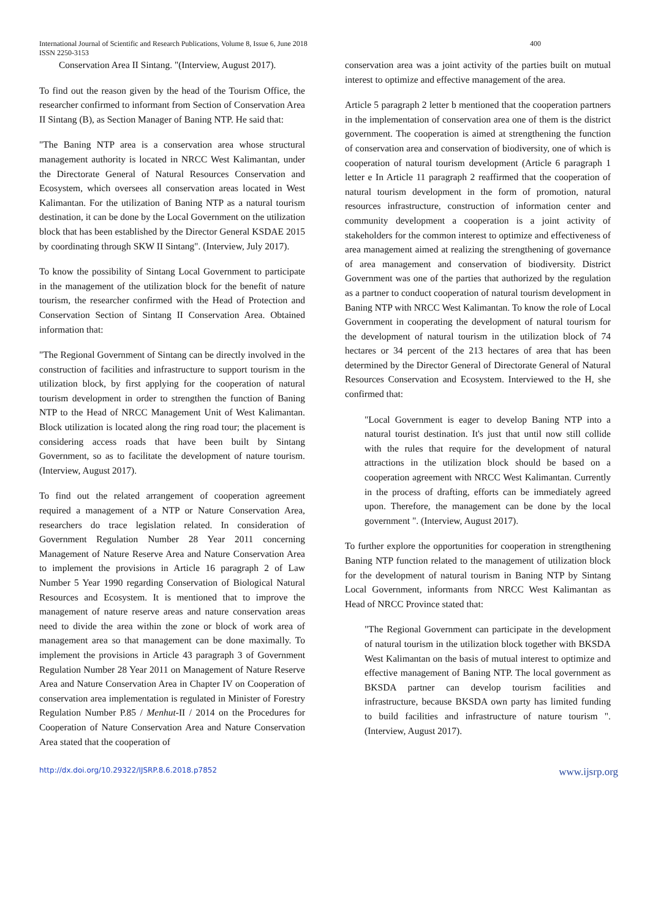400 International Journal of Scientific and Research Publications, Volume 8, Issue 6, June 2018
ISSN 2250-3153
Conservation Area II Sintang. "(Interview, August 2017).
To find out the reason given by the head of the Tourism Office, the researcher confirmed to informant from Section of Conservation Area II Sintang (B), as Section Manager of Baning NTP. He said that:
"The Baning NTP area is a conservation area whose structural management authority is located in NRCC West Kalimantan, under the Directorate General of Natural Resources Conservation and Ecosystem, which oversees all conservation areas located in West Kalimantan. For the utilization of Baning NTP as a natural tourism destination, it can be done by the Local Government on the utilization block that has been established by the Director General KSDAE 2015 by coordinating through SKW II Sintang". (Interview, July 2017).
To know the possibility of Sintang Local Government to participate in the management of the utilization block for the benefit of nature tourism, the researcher confirmed with the Head of Protection and Conservation Section of Sintang II Conservation Area. Obtained information that:
"The Regional Government of Sintang can be directly involved in the construction of facilities and infrastructure to support tourism in the utilization block, by first applying for the cooperation of natural tourism development in order to strengthen the function of Baning NTP to the Head of NRCC Management Unit of West Kalimantan. Block utilization is located along the ring road tour; the placement is considering access roads that have been built by Sintang Government, so as to facilitate the development of nature tourism. (Interview, August 2017).
To find out the related arrangement of cooperation agreement required a management of a NTP or Nature Conservation Area, researchers do trace legislation related. In consideration of Government Regulation Number 28 Year 2011 concerning Management of Nature Reserve Area and Nature Conservation Area to implement the provisions in Article 16 paragraph 2 of Law Number 5 Year 1990 regarding Conservation of Biological Natural Resources and Ecosystem. It is mentioned that to improve the management of nature reserve areas and nature conservation areas need to divide the area within the zone or block of work area of management area so that management can be done maximally. To implement the provisions in Article 43 paragraph 3 of Government Regulation Number 28 Year 2011 on Management of Nature Reserve Area and Nature Conservation Area in Chapter IV on Cooperation of conservation area implementation is regulated in Minister of Forestry Regulation Number P.85 / Menhut-II / 2014 on the Procedures for Cooperation of Nature Conservation Area and Nature Conservation Area stated that the cooperation of
conservation area was a joint activity of the parties built on mutual interest to optimize and effective management of the area.
Article 5 paragraph 2 letter b mentioned that the cooperation partners in the implementation of conservation area one of them is the district government. The cooperation is aimed at strengthening the function of conservation area and conservation of biodiversity, one of which is cooperation of natural tourism development (Article 6 paragraph 1 letter e In Article 11 paragraph 2 reaffirmed that the cooperation of natural tourism development in the form of promotion, natural resources infrastructure, construction of information center and community development a cooperation is a joint activity of stakeholders for the common interest to optimize and effectiveness of area management aimed at realizing the strengthening of governance of area management and conservation of biodiversity. District Government was one of the parties that authorized by the regulation as a partner to conduct cooperation of natural tourism development in Baning NTP with NRCC West Kalimantan. To know the role of Local Government in cooperating the development of natural tourism for the development of natural tourism in the utilization block of 74 hectares or 34 percent of the 213 hectares of area that has been determined by the Director General of Directorate General of Natural Resources Conservation and Ecosystem. Interviewed to the H, she confirmed that:
"Local Government is eager to develop Baning NTP into a natural tourist destination. It's just that until now still collide with the rules that require for the development of natural attractions in the utilization block should be based on a cooperation agreement with NRCC West Kalimantan. Currently in the process of drafting, efforts can be immediately agreed upon. Therefore, the management can be done by the local government ". (Interview, August 2017).
To further explore the opportunities for cooperation in strengthening Baning NTP function related to the management of utilization block for the development of natural tourism in Baning NTP by Sintang Local Government, informants from NRCC West Kalimantan as Head of NRCC Province stated that:
"The Regional Government can participate in the development of natural tourism in the utilization block together with BKSDA West Kalimantan on the basis of mutual interest to optimize and effective management of Baning NTP. The local government as BKSDA partner can develop tourism facilities and infrastructure, because BKSDA own party has limited funding to build facilities and infrastructure of nature tourism ". (Interview, August 2017).
http://dx.doi.org/10.29322/IJSRP.8.6.2018.p7852 www.ijsrp.org